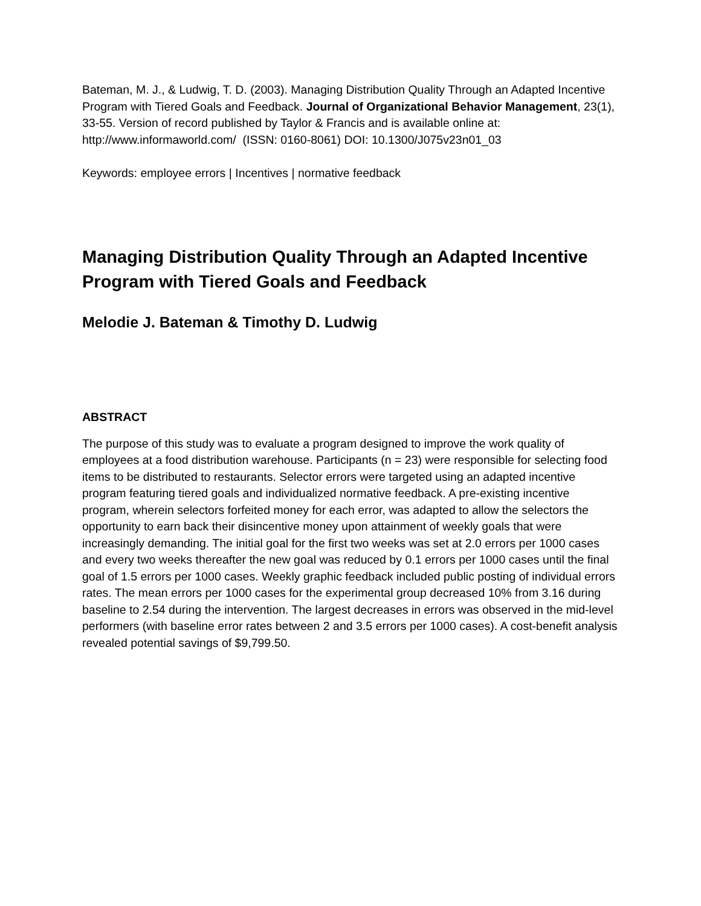Bateman, M. J., & Ludwig, T. D. (2003). Managing Distribution Quality Through an Adapted Incentive Program with Tiered Goals and Feedback. Journal of Organizational Behavior Management, 23(1), 33-55. Version of record published by Taylor & Francis and is available online at: http://www.informaworld.com/ (ISSN: 0160-8061) DOI: 10.1300/J075v23n01_03
Keywords: employee errors | Incentives | normative feedback
Managing Distribution Quality Through an Adapted Incentive Program with Tiered Goals and Feedback
Melodie J. Bateman & Timothy D. Ludwig
ABSTRACT
The purpose of this study was to evaluate a program designed to improve the work quality of employees at a food distribution warehouse. Participants (n = 23) were responsible for selecting food items to be distributed to restaurants. Selector errors were targeted using an adapted incentive program featuring tiered goals and individualized normative feedback. A pre-existing incentive program, wherein selectors forfeited money for each error, was adapted to allow the selectors the opportunity to earn back their disincentive money upon attainment of weekly goals that were increasingly demanding. The initial goal for the first two weeks was set at 2.0 errors per 1000 cases and every two weeks thereafter the new goal was reduced by 0.1 errors per 1000 cases until the final goal of 1.5 errors per 1000 cases. Weekly graphic feedback included public posting of individual errors rates. The mean errors per 1000 cases for the experimental group decreased 10% from 3.16 during baseline to 2.54 during the intervention. The largest decreases in errors was observed in the mid-level performers (with baseline error rates between 2 and 3.5 errors per 1000 cases). A cost-benefit analysis revealed potential savings of $9,799.50.